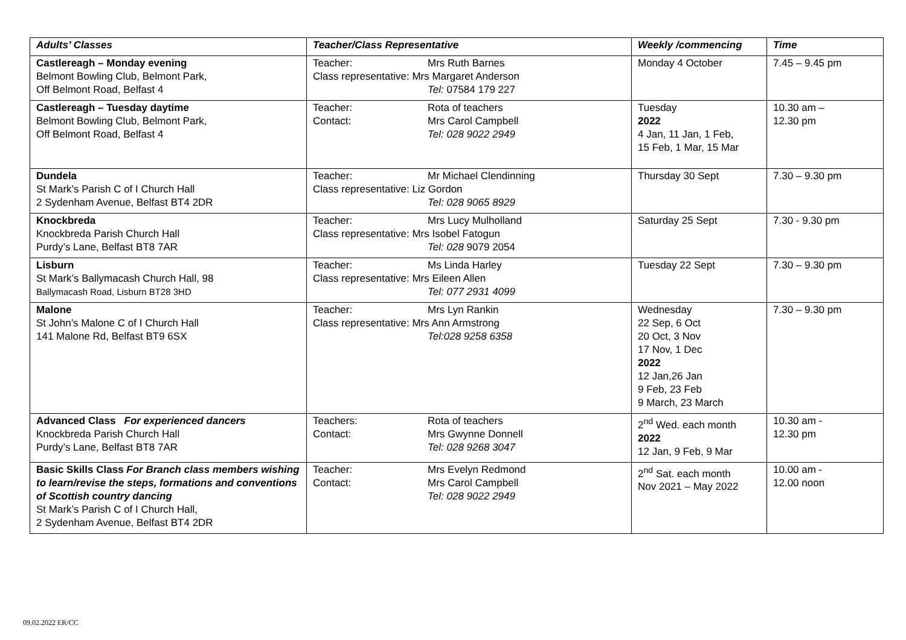| Adults’ Classes | Teacher/Class Representative | Weekly /commencing | Time |
| --- | --- | --- | --- |
| Castlereagh – Monday evening Belmont Bowling Club, Belmont Park, Off Belmont Road, Belfast 4 | Teacher: Mrs Ruth Barnes Class representative: Mrs Margaret Anderson Tel: 07584 179 227 | Monday 4 October | 7.45 – 9.45 pm |
| Castlereagh – Tuesday daytime Belmont Bowling Club, Belmont Park, Off Belmont Road, Belfast 4 | Teacher: Rota of teachers Contact: Mrs Carol Campbell Tel: 028 9022 2949 | Tuesday 2022 4 Jan, 11 Jan, 1 Feb, 15 Feb, 1 Mar, 15 Mar | 10.30 am – 12.30 pm |
| Dundela St Mark’s Parish C of I Church Hall 2 Sydenham Avenue, Belfast BT4 2DR | Teacher: Mr Michael Clendinning Class representative: Liz Gordon Tel: 028 9065 8929 | Thursday 30 Sept | 7.30 – 9.30 pm |
| Knockbreda Knockbreda Parish Church Hall Purdy’s Lane, Belfast BT8 7AR | Teacher: Mrs Lucy Mulholland Class representative: Mrs Isobel Fatogun Tel: 028 9079 2054 | Saturday 25 Sept | 7.30 - 9.30 pm |
| Lisburn St Mark’s Ballymacash Church Hall, 98 Ballymacash Road, Lisburn BT28 3HD | Teacher: Ms Linda Harley Class representative: Mrs Eileen Allen Tel: 077 2931 4099 | Tuesday 22 Sept | 7.30 – 9.30 pm |
| Malone St John’s Malone C of I Church Hall 141 Malone Rd, Belfast BT9 6SX | Teacher: Mrs Lyn Rankin Class representative: Mrs Ann Armstrong Tel:028 9258 6358 | Wednesday 22 Sep, 6 Oct 20 Oct, 3 Nov 17 Nov, 1 Dec 2022 12 Jan,26 Jan 9 Feb, 23 Feb 9 March, 23 March | 7.30 – 9.30 pm |
| Advanced Class For experienced dancers Knockbreda Parish Church Hall Purdy’s Lane, Belfast BT8 7AR | Teachers: Rota of teachers Contact: Mrs Gwynne Donnell Tel: 028 9268 3047 | 2<sup>nd</sup> Wed. each month 2022 12 Jan, 9 Feb, 9 Mar | 10.30 am - 12.30 pm |
| Basic Skills Class For Branch class members wishing to learn/revise the steps, formations and conventions of Scottish country dancing St Mark’s Parish C of I Church Hall, 2 Sydenham Avenue, Belfast BT4 2DR | Teacher: Mrs Evelyn Redmond Contact: Mrs Carol Campbell Tel: 028 9022 2949 | 2<sup>nd</sup> Sat. each month Nov 2021 – May 2022 | 10.00 am - 12.00 noon |
09.02.2022 ER/CC